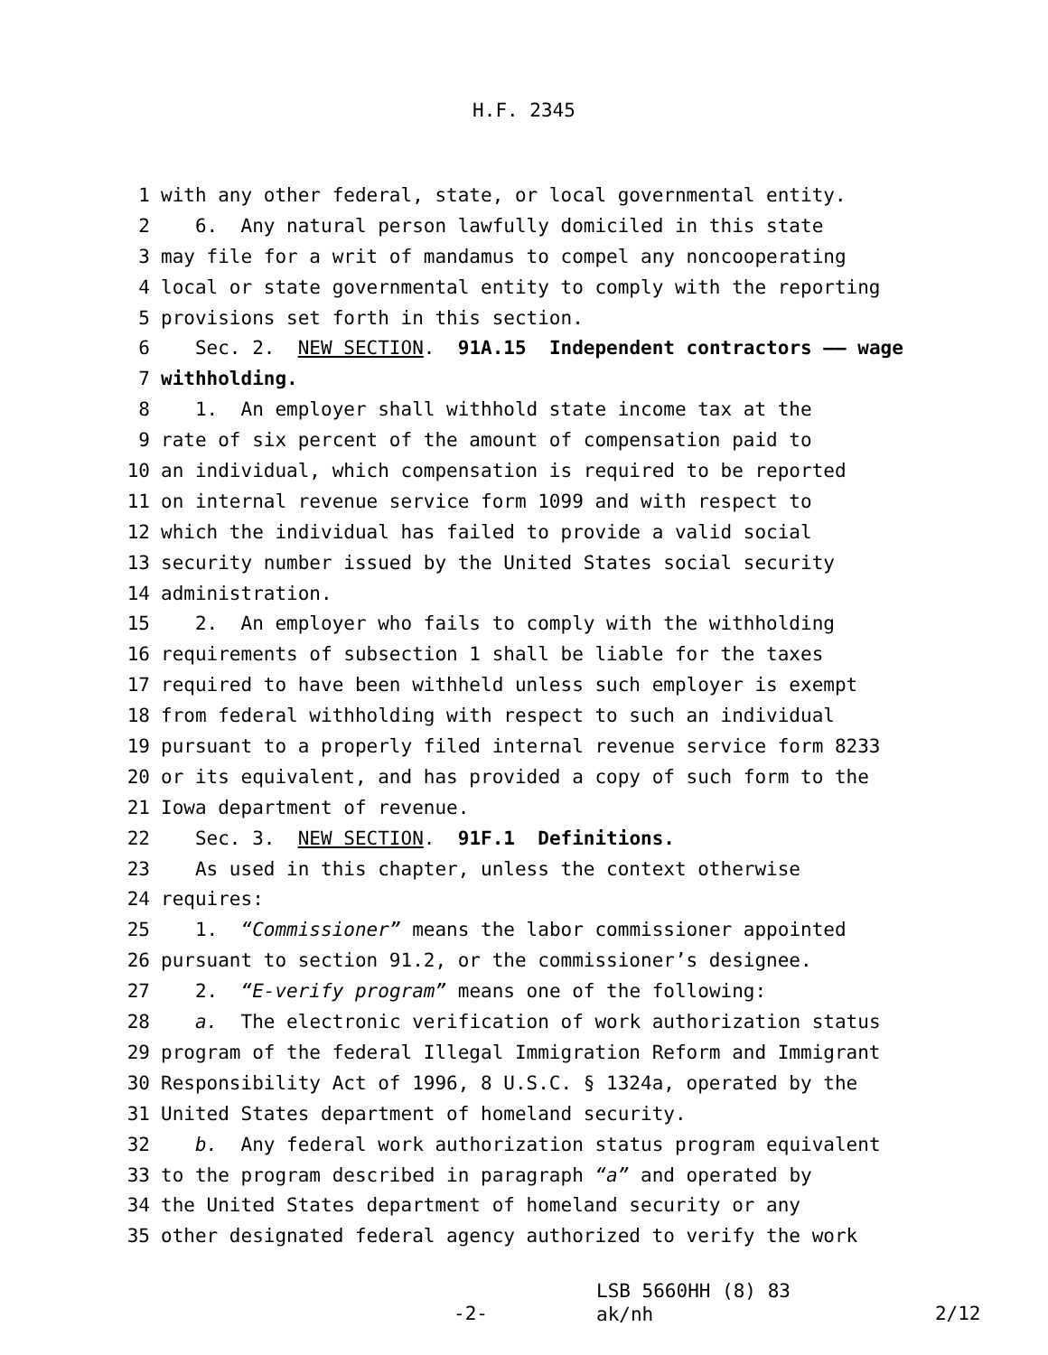H.F. 2345
1 with any other federal, state, or local governmental entity.
2 6. Any natural person lawfully domiciled in this state
3 may file for a writ of mandamus to compel any noncooperating
4 local or state governmental entity to comply with the reporting
5 provisions set forth in this section.
6 Sec. 2. NEW SECTION. 91A.15 Independent contractors —— wage
7 withholding.
8 1. An employer shall withhold state income tax at the
9 rate of six percent of the amount of compensation paid to
10 an individual, which compensation is required to be reported
11 on internal revenue service form 1099 and with respect to
12 which the individual has failed to provide a valid social
13 security number issued by the United States social security
14 administration.
15 2. An employer who fails to comply with the withholding
16 requirements of subsection 1 shall be liable for the taxes
17 required to have been withheld unless such employer is exempt
18 from federal withholding with respect to such an individual
19 pursuant to a properly filed internal revenue service form 8233
20 or its equivalent, and has provided a copy of such form to the
21 Iowa department of revenue.
22 Sec. 3. NEW SECTION. 91F.1 Definitions.
23 As used in this chapter, unless the context otherwise
24 requires:
25 1. “Commissioner” means the labor commissioner appointed
26 pursuant to section 91.2, or the commissioner’s designee.
27 2. “E-verify program” means one of the following:
28 a. The electronic verification of work authorization status
29 program of the federal Illegal Immigration Reform and Immigrant
30 Responsibility Act of 1996, 8 U.S.C. § 1324a, operated by the
31 United States department of homeland security.
32 b. Any federal work authorization status program equivalent
33 to the program described in paragraph “a” and operated by
34 the United States department of homeland security or any
35 other designated federal agency authorized to verify the work
-2-
LSB 5660HH (8) 83
ak/nh
2/12